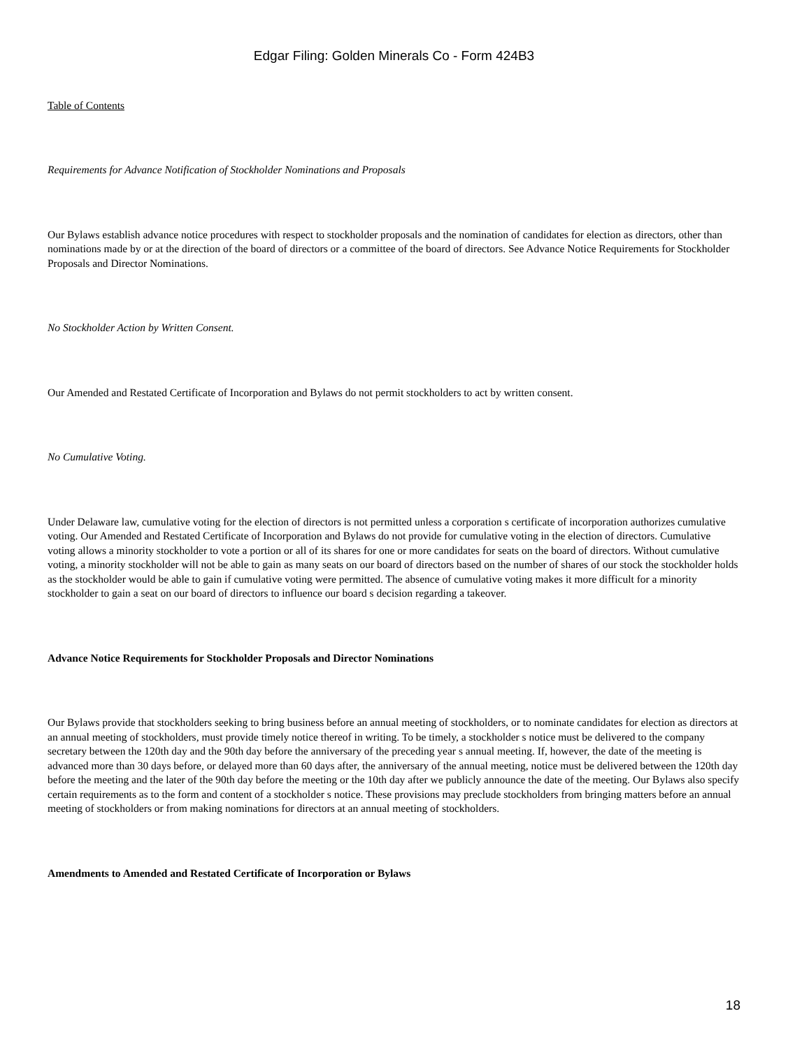Edgar Filing: Golden Minerals Co - Form 424B3
Table of Contents
Requirements for Advance Notification of Stockholder Nominations and Proposals
Our Bylaws establish advance notice procedures with respect to stockholder proposals and the nomination of candidates for election as directors, other than nominations made by or at the direction of the board of directors or a committee of the board of directors. See Advance Notice Requirements for Stockholder Proposals and Director Nominations.
No Stockholder Action by Written Consent.
Our Amended and Restated Certificate of Incorporation and Bylaws do not permit stockholders to act by written consent.
No Cumulative Voting.
Under Delaware law, cumulative voting for the election of directors is not permitted unless a corporation s certificate of incorporation authorizes cumulative voting. Our Amended and Restated Certificate of Incorporation and Bylaws do not provide for cumulative voting in the election of directors. Cumulative voting allows a minority stockholder to vote a portion or all of its shares for one or more candidates for seats on the board of directors. Without cumulative voting, a minority stockholder will not be able to gain as many seats on our board of directors based on the number of shares of our stock the stockholder holds as the stockholder would be able to gain if cumulative voting were permitted. The absence of cumulative voting makes it more difficult for a minority stockholder to gain a seat on our board of directors to influence our board s decision regarding a takeover.
Advance Notice Requirements for Stockholder Proposals and Director Nominations
Our Bylaws provide that stockholders seeking to bring business before an annual meeting of stockholders, or to nominate candidates for election as directors at an annual meeting of stockholders, must provide timely notice thereof in writing. To be timely, a stockholder s notice must be delivered to the company secretary between the 120th day and the 90th day before the anniversary of the preceding year s annual meeting. If, however, the date of the meeting is advanced more than 30 days before, or delayed more than 60 days after, the anniversary of the annual meeting, notice must be delivered between the 120th day before the meeting and the later of the 90th day before the meeting or the 10th day after we publicly announce the date of the meeting. Our Bylaws also specify certain requirements as to the form and content of a stockholder s notice. These provisions may preclude stockholders from bringing matters before an annual meeting of stockholders or from making nominations for directors at an annual meeting of stockholders.
Amendments to Amended and Restated Certificate of Incorporation or Bylaws
18